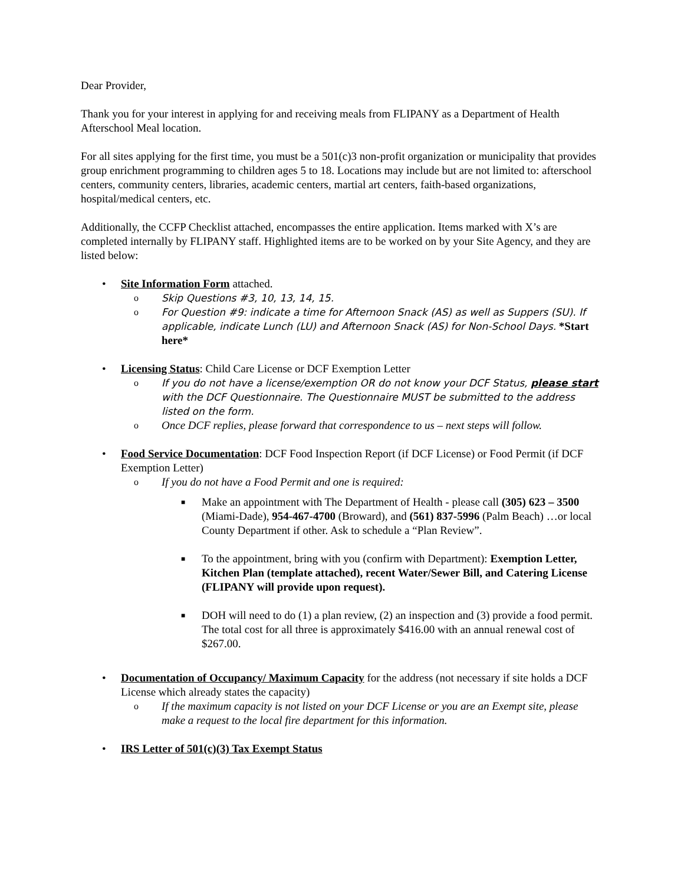Dear Provider,
Thank you for your interest in applying for and receiving meals from FLIPANY as a Department of Health Afterschool Meal location.
For all sites applying for the first time, you must be a 501(c)3 non-profit organization or municipality that provides group enrichment programming to children ages 5 to 18. Locations may include but are not limited to: afterschool centers, community centers, libraries, academic centers, martial art centers, faith-based organizations, hospital/medical centers, etc.
Additionally, the CCFP Checklist attached, encompasses the entire application. Items marked with X’s are completed internally by FLIPANY staff. Highlighted items are to be worked on by your Site Agency, and they are listed below:
• Site Information Form attached.
o Skip Questions #3, 10, 13, 14, 15.
o For Question #9: indicate a time for Afternoon Snack (AS) as well as Suppers (SU). If applicable, indicate Lunch (LU) and Afternoon Snack (AS) for Non-School Days. *Start here*
• Licensing Status: Child Care License or DCF Exemption Letter
o If you do not have a license/exemption OR do not know your DCF Status, please start with the DCF Questionnaire. The Questionnaire MUST be submitted to the address listed on the form.
o Once DCF replies, please forward that correspondence to us – next steps will follow.
• Food Service Documentation: DCF Food Inspection Report (if DCF License) or Food Permit (if DCF Exemption Letter)
o If you do not have a Food Permit and one is required:
■ Make an appointment with The Department of Health - please call (305) 623 – 3500 (Miami-Dade), 954-467-4700 (Broward), and (561) 837-5996 (Palm Beach) …or local County Department if other. Ask to schedule a “Plan Review”.
■ To the appointment, bring with you (confirm with Department): Exemption Letter, Kitchen Plan (template attached), recent Water/Sewer Bill, and Catering License (FLIPANY will provide upon request).
■ DOH will need to do (1) a plan review, (2) an inspection and (3) provide a food permit. The total cost for all three is approximately $416.00 with an annual renewal cost of $267.00.
• Documentation of Occupancy/ Maximum Capacity for the address (not necessary if site holds a DCF License which already states the capacity)
o If the maximum capacity is not listed on your DCF License or you are an Exempt site, please make a request to the local fire department for this information.
• IRS Letter of 501(c)(3) Tax Exempt Status